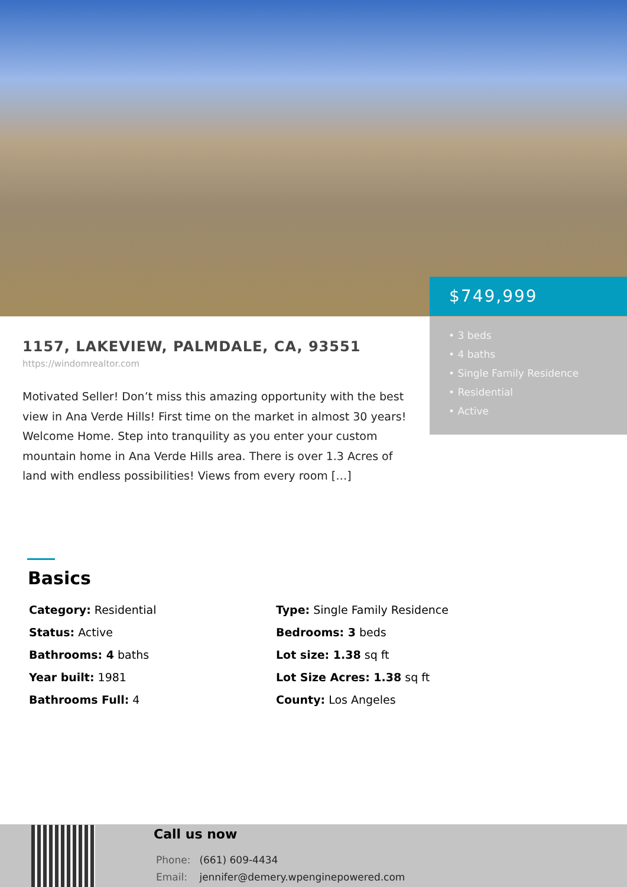$749,999
• 3 beds
• 4 baths
• Single Family Residence
• Residential
• Active
1157, LAKEVIEW, PALMDALE, CA, 93551
https://windomrealtor.com
Motivated Seller! Don’t miss this amazing opportunity with the best view in Ana Verde Hills! First time on the market in almost 30 years! Welcome Home. Step into tranquility as you enter your custom mountain home in Ana Verde Hills area. There is over 1.3 Acres of land with endless possibilities! Views from every room […]
Basics
Category: Residential
Type: Single Family Residence
Status: Active
Bedrooms: 3 beds
Bathrooms: 4 baths
Lot size: 1.38 sq ft
Year built: 1981
Lot Size Acres: 1.38 sq ft
Bathrooms Full: 4
County: Los Angeles
Call us now
Phone: (661) 609-4434
Email: jennifer@demery.wpenginepowered.com